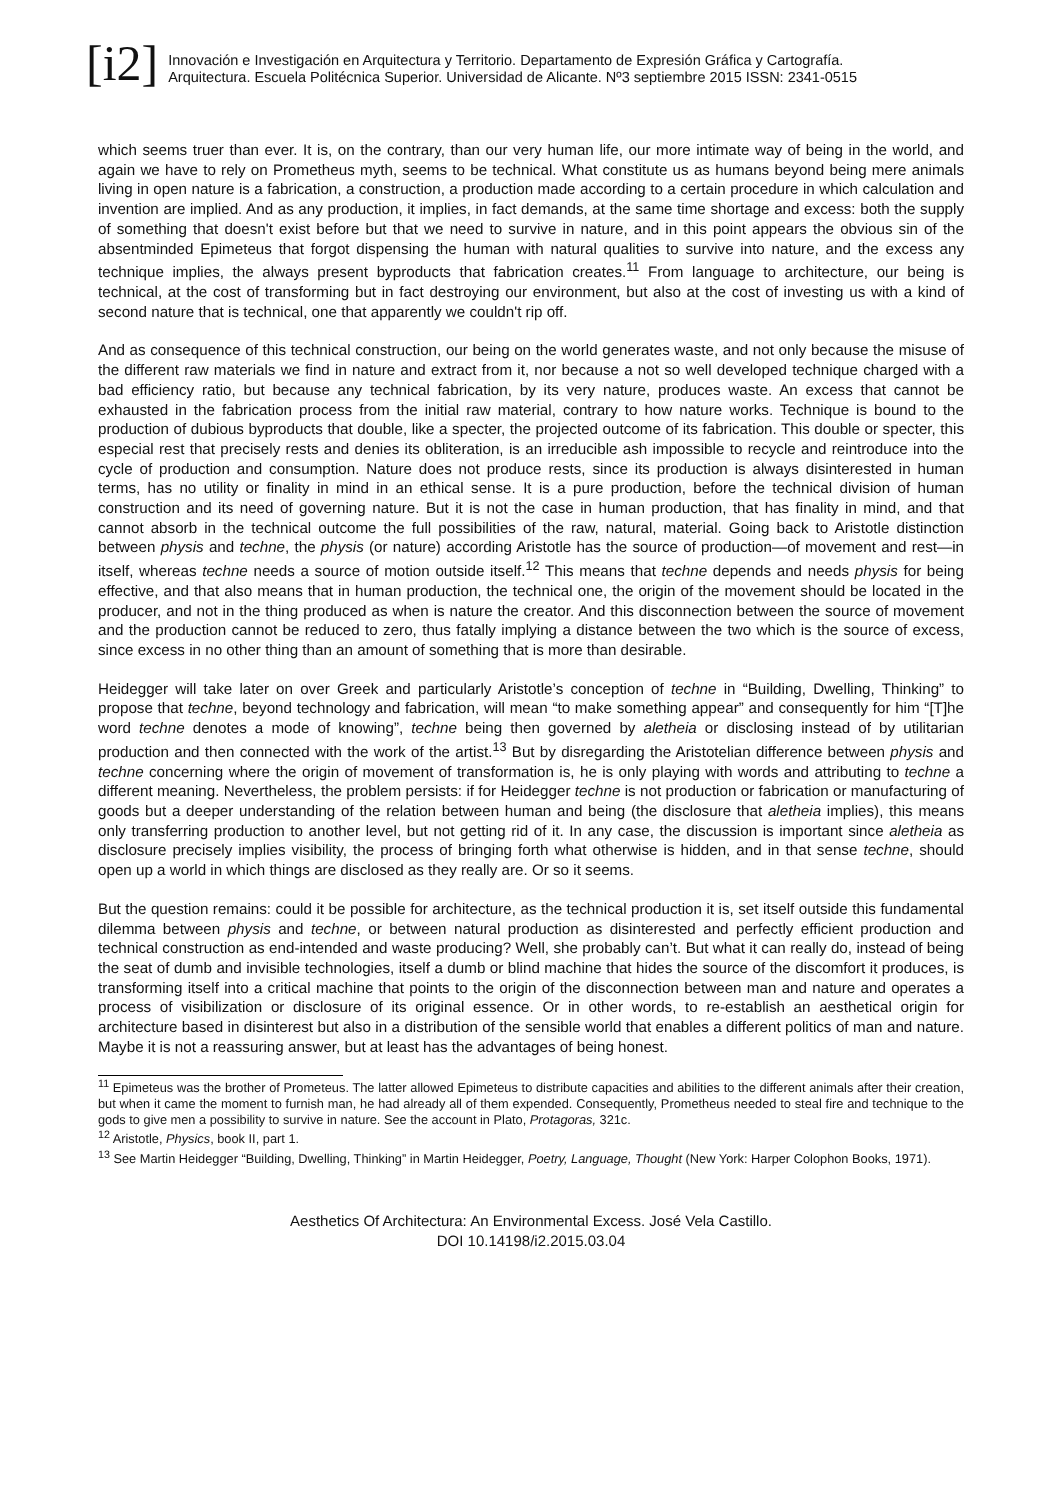[i2]
Innovación e Investigación en Arquitectura y Territorio. Departamento de Expresión Gráfica y Cartografía.
Arquitectura. Escuela Politécnica Superior. Universidad de Alicante. Nº3 septiembre 2015 ISSN: 2341-0515
which seems truer than ever. It is, on the contrary, than our very human life, our more intimate way of being in the world, and again we have to rely on Prometheus myth, seems to be technical. What constitute us as humans beyond being mere animals living in open nature is a fabrication, a construction, a production made according to a certain procedure in which calculation and invention are implied. And as any production, it implies, in fact demands, at the same time shortage and excess: both the supply of something that doesn't exist before but that we need to survive in nature, and in this point appears the obvious sin of the absentminded Epimeteus that forgot dispensing the human with natural qualities to survive into nature, and the excess any technique implies, the always present byproducts that fabrication creates.<sup>11</sup> From language to architecture, our being is technical, at the cost of transforming but in fact destroying our environment, but also at the cost of investing us with a kind of second nature that is technical, one that apparently we couldn't rip off.
And as consequence of this technical construction, our being on the world generates waste, and not only because the misuse of the different raw materials we find in nature and extract from it, nor because a not so well developed technique charged with a bad efficiency ratio, but because any technical fabrication, by its very nature, produces waste. An excess that cannot be exhausted in the fabrication process from the initial raw material, contrary to how nature works. Technique is bound to the production of dubious byproducts that double, like a specter, the projected outcome of its fabrication. This double or specter, this especial rest that precisely rests and denies its obliteration, is an irreducible ash impossible to recycle and reintroduce into the cycle of production and consumption. Nature does not produce rests, since its production is always disinterested in human terms, has no utility or finality in mind in an ethical sense. It is a pure production, before the technical division of human construction and its need of governing nature. But it is not the case in human production, that has finality in mind, and that cannot absorb in the technical outcome the full possibilities of the raw, natural, material. Going back to Aristotle distinction between physis and techne, the physis (or nature) according Aristotle has the source of production—of movement and rest—in itself, whereas techne needs a source of motion outside itself.<sup>12</sup> This means that techne depends and needs physis for being effective, and that also means that in human production, the technical one, the origin of the movement should be located in the producer, and not in the thing produced as when is nature the creator. And this disconnection between the source of movement and the production cannot be reduced to zero, thus fatally implying a distance between the two which is the source of excess, since excess in no other thing than an amount of something that is more than desirable.
Heidegger will take later on over Greek and particularly Aristotle’s conception of techne in “Building, Dwelling, Thinking” to propose that techne, beyond technology and fabrication, will mean “to make something appear” and consequently for him “[T]he word techne denotes a mode of knowing”, techne being then governed by aletheia or disclosing instead of by utilitarian production and then connected with the work of the artist.<sup>13</sup> But by disregarding the Aristotelian difference between physis and techne concerning where the origin of movement of transformation is, he is only playing with words and attributing to techne a different meaning. Nevertheless, the problem persists: if for Heidegger techne is not production or fabrication or manufacturing of goods but a deeper understanding of the relation between human and being (the disclosure that aletheia implies), this means only transferring production to another level, but not getting rid of it. In any case, the discussion is important since aletheia as disclosure precisely implies visibility, the process of bringing forth what otherwise is hidden, and in that sense techne, should open up a world in which things are disclosed as they really are. Or so it seems.
But the question remains: could it be possible for architecture, as the technical production it is, set itself outside this fundamental dilemma between physis and techne, or between natural production as disinterested and perfectly efficient production and technical construction as end-intended and waste producing? Well, she probably can’t. But what it can really do, instead of being the seat of dumb and invisible technologies, itself a dumb or blind machine that hides the source of the discomfort it produces, is transforming itself into a critical machine that points to the origin of the disconnection between man and nature and operates a process of visibilization or disclosure of its original essence. Or in other words, to re-establish an aesthetical origin for architecture based in disinterest but also in a distribution of the sensible world that enables a different politics of man and nature. Maybe it is not a reassuring answer, but at least has the advantages of being honest.
<sup>11</sup> Epimeteus was the brother of Prometeus. The latter allowed Epimeteus to distribute capacities and abilities to the different animals after their creation, but when it came the moment to furnish man, he had already all of them expended. Consequently, Prometheus needed to steal fire and technique to the gods to give men a possibility to survive in nature. See the account in Plato, Protagoras, 321c.
<sup>12</sup> Aristotle, Physics, book II, part 1.
<sup>13</sup> See Martin Heidegger “Building, Dwelling, Thinking” in Martin Heidegger, Poetry, Language, Thought (New York: Harper Colophon Books, 1971).
Aesthetics Of Architectura: An Environmental Excess. José Vela Castillo.
DOI 10.14198/i2.2015.03.04